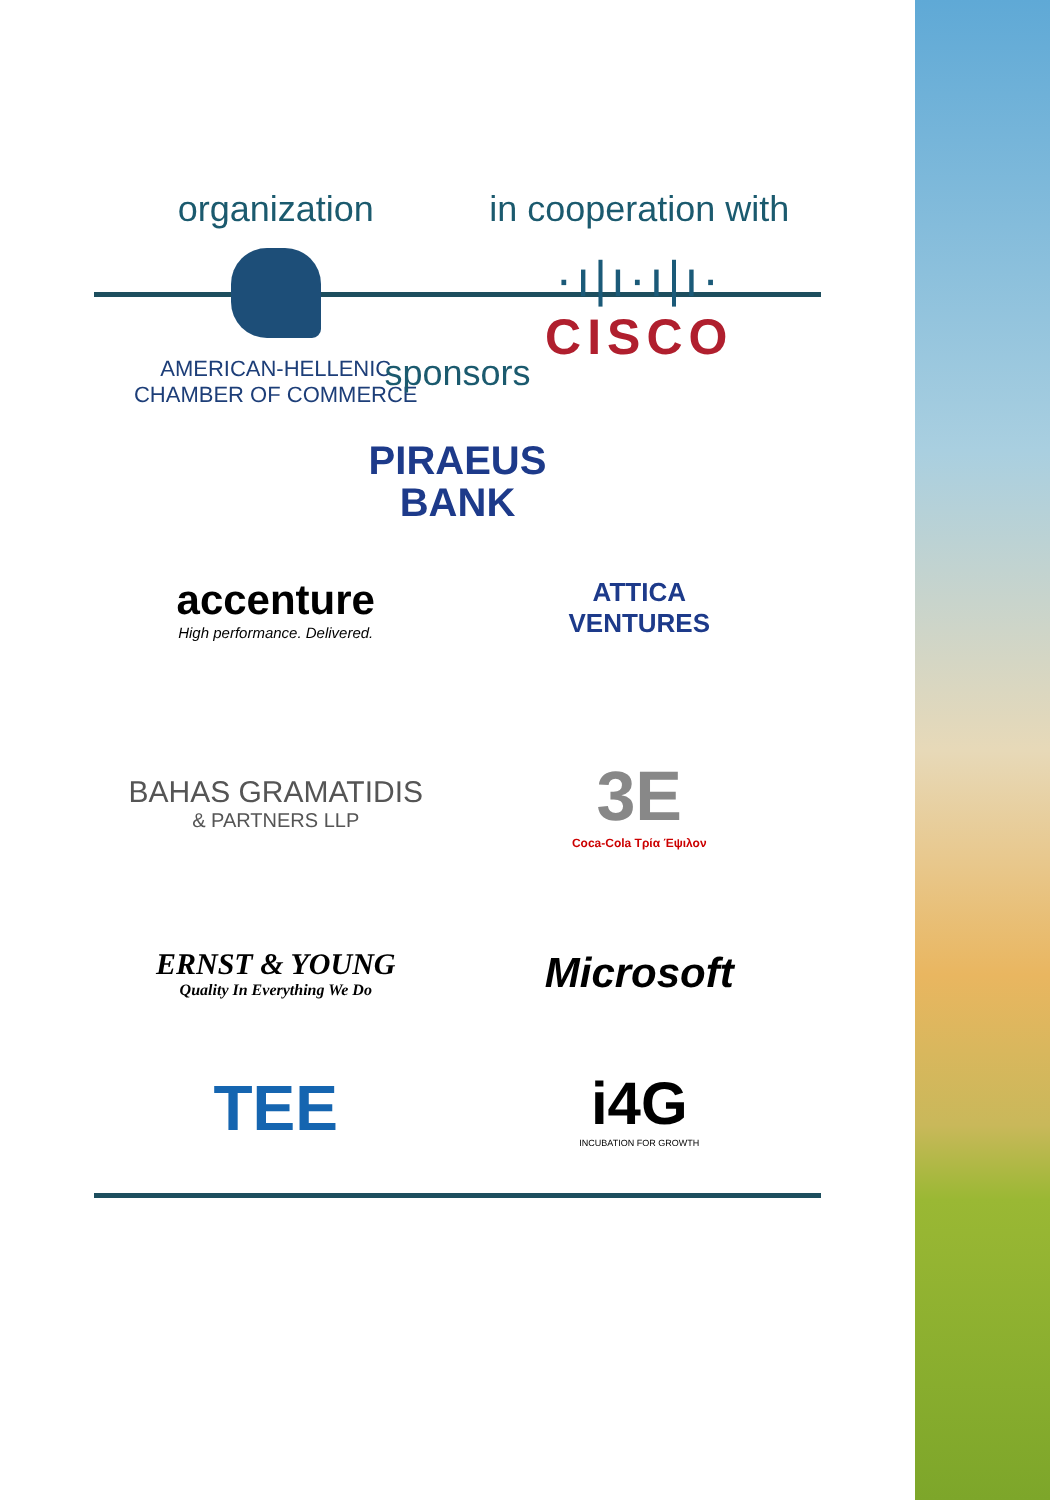organization
AMERICAN-HELLENIC
CHAMBER OF COMMERCE
in cooperation with
·ı|ı·ı|ı·
CISCO
sponsors
PIRAEUS
BANK
accenture
High performance. Delivered.
ATTICA
VENTURES
BAHAS GRAMATIDIS
& PARTNERS LLP
3E
Coca-Cola Τρία Έψιλον
ERNST & YOUNG
Quality In Everything We Do
Microsoft
TEE
i4G
INCUBATION FOR GROWTH